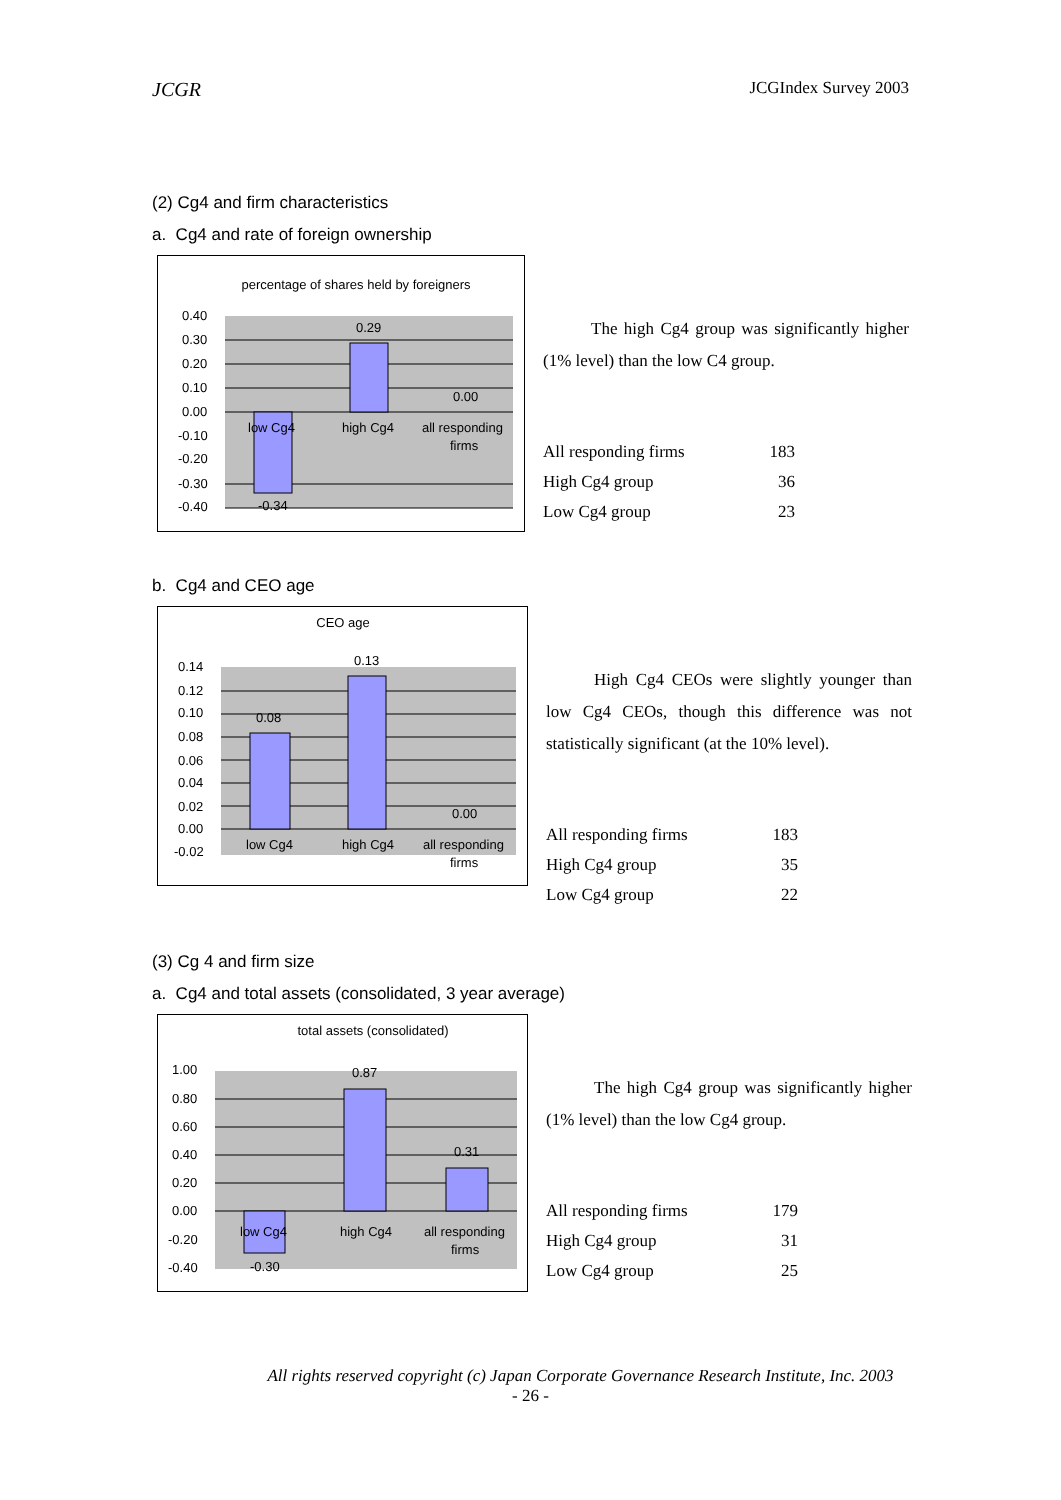JCGR JCGIndex Survey 2003
(2) Cg4 and firm characteristics
a. Cg4 and rate of foreign ownership
percentage of shares held by foreigners
0.40
0.30
0.20
0.10
0.00
-0.10
-0.20
-0.30
-0.40
0.29
0.00
-0.34
low Cg4
high Cg4
all responding
firms
The high Cg4 group was significantly higher (1% level) than the low C4 group.
| All responding firms | 183 |
| High Cg4 group | 36 |
| Low Cg4 group | 23 |
b. Cg4 and CEO age
CEO age
0.14
0.12
0.10
0.08
0.06
0.04
0.02
0.00
-0.02
0.08
0.13
0.00
low Cg4
high Cg4
all responding
firms
High Cg4 CEOs were slightly younger than low Cg4 CEOs, though this difference was not statistically significant (at the 10% level).
| All responding firms | 183 |
| High Cg4 group | 35 |
| Low Cg4 group | 22 |
(3) Cg 4 and firm size
a. Cg4 and total assets (consolidated, 3 year average)
total assets (consolidated)
1.00
0.80
0.60
0.40
0.20
0.00
-0.20
-0.40
0.87
0.31
-0.30
low Cg4
high Cg4
all responding
firms
The high Cg4 group was significantly higher (1% level) than the low Cg4 group.
| All responding firms | 179 |
| High Cg4 group | 31 |
| Low Cg4 group | 25 |
All rights reserved copyright (c) Japan Corporate Governance Research Institute, Inc. 2003
- 26 -